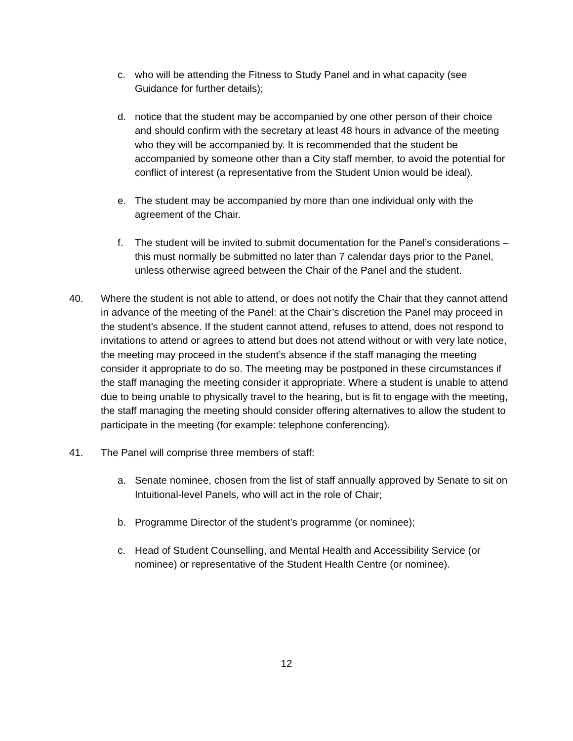c. who will be attending the Fitness to Study Panel and in what capacity (see Guidance for further details);
d. notice that the student may be accompanied by one other person of their choice and should confirm with the secretary at least 48 hours in advance of the meeting who they will be accompanied by. It is recommended that the student be accompanied by someone other than a City staff member, to avoid the potential for conflict of interest (a representative from the Student Union would be ideal).
e. The student may be accompanied by more than one individual only with the agreement of the Chair.
f. The student will be invited to submit documentation for the Panel’s considerations – this must normally be submitted no later than 7 calendar days prior to the Panel, unless otherwise agreed between the Chair of the Panel and the student.
40. Where the student is not able to attend, or does not notify the Chair that they cannot attend in advance of the meeting of the Panel: at the Chair’s discretion the Panel may proceed in the student’s absence. If the student cannot attend, refuses to attend, does not respond to invitations to attend or agrees to attend but does not attend without or with very late notice, the meeting may proceed in the student’s absence if the staff managing the meeting consider it appropriate to do so. The meeting may be postponed in these circumstances if the staff managing the meeting consider it appropriate. Where a student is unable to attend due to being unable to physically travel to the hearing, but is fit to engage with the meeting, the staff managing the meeting should consider offering alternatives to allow the student to participate in the meeting (for example: telephone conferencing).
41. The Panel will comprise three members of staff:
a. Senate nominee, chosen from the list of staff annually approved by Senate to sit on Intuitional-level Panels, who will act in the role of Chair;
b. Programme Director of the student’s programme (or nominee);
c. Head of Student Counselling, and Mental Health and Accessibility Service (or nominee) or representative of the Student Health Centre (or nominee).
12